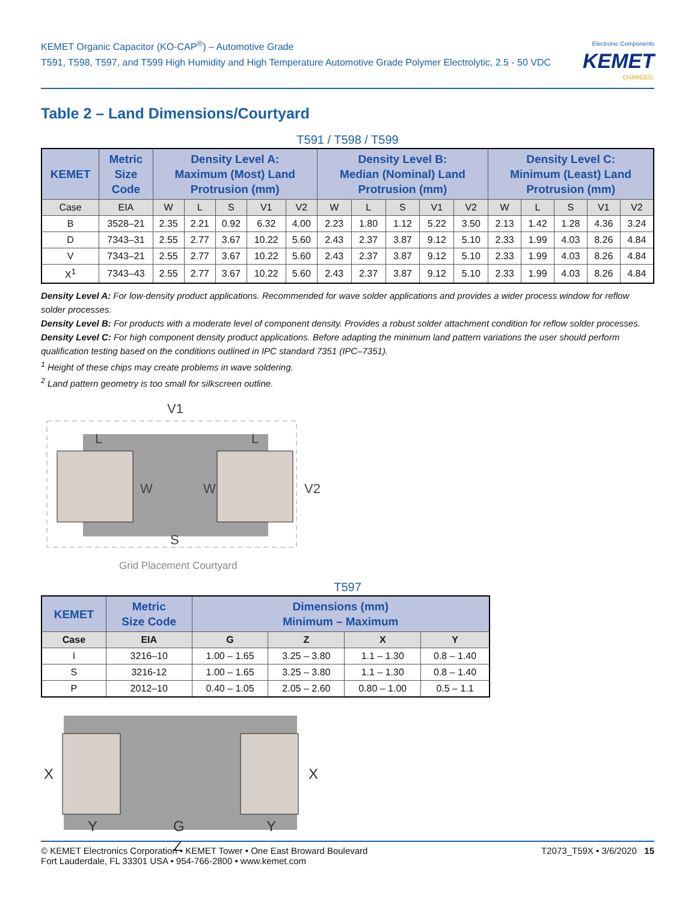KEMET Organic Capacitor (KO-CAP<sup>®</sup>) – Automotive Grade
T591, T598, T597, and T599 High Humidity and High Temperature Automotive Grade Polymer Electrolytic, 2.5 - 50 VDC
Electronic Components
KEMET
CHARGED.
Table 2 – Land Dimensions/Courtyard
T591 / T598 / T599
| KEMET | Metric Size Code | Density Level A: Maximum (Most) Land Protrusion (mm) | | | | | Density Level B: Median (Nominal) Land Protrusion (mm) | | | | | Density Level C: Minimum (Least) Land Protrusion (mm) | | | | |
| --- | --- | --- | --- | --- | --- | --- | --- | --- | --- | --- | --- | --- | --- | --- | --- | --- |
| Case | EIA | W | L | S | V1 | V2 | W | L | S | V1 | V2 | W | L | S | V1 | V2 |
| B | 3528–21 | 2.35 | 2.21 | 0.92 | 6.32 | 4.00 | 2.23 | 1.80 | 1.12 | 5.22 | 3.50 | 2.13 | 1.42 | 1.28 | 4.36 | 3.24 |
| D | 7343–31 | 2.55 | 2.77 | 3.67 | 10.22 | 5.60 | 2.43 | 2.37 | 3.87 | 9.12 | 5.10 | 2.33 | 1.99 | 4.03 | 8.26 | 4.84 |
| V | 7343–21 | 2.55 | 2.77 | 3.67 | 10.22 | 5.60 | 2.43 | 2.37 | 3.87 | 9.12 | 5.10 | 2.33 | 1.99 | 4.03 | 8.26 | 4.84 |
| X<sup>1</sup> | 7343–43 | 2.55 | 2.77 | 3.67 | 10.22 | 5.60 | 2.43 | 2.37 | 3.87 | 9.12 | 5.10 | 2.33 | 1.99 | 4.03 | 8.26 | 4.84 |
Density Level A: For low-density product applications. Recommended for wave solder applications and provides a wider process window for reflow solder processes.
Density Level B: For products with a moderate level of component density. Provides a robust solder attachment condition for reflow solder processes.
Density Level C: For high component density product applications. Before adapting the minimum land pattern variations the user should perform qualification testing based on the conditions outlined in IPC standard 7351 (IPC–7351).
<sup>1</sup> Height of these chips may create problems in wave soldering.
<sup>2</sup> Land pattern geometry is too small for silkscreen outline.
V1
L
L
W
W
S
V2
Grid Placement Courtyard
T597
| KEMET | Metric Size Code | Dimensions (mm) Minimum – Maximum | | | |
| --- | --- | --- | --- | --- | --- |
| Case | EIA | G | Z | X | Y |
| I | 3216–10 | 1.00 – 1.65 | 3.25 – 3.80 | 1.1 – 1.30 | 0.8 – 1.40 |
| S | 3216-12 | 1.00 – 1.65 | 3.25 – 3.80 | 1.1 – 1.30 | 0.8 – 1.40 |
| P | 2012–10 | 0.40 – 1.05 | 2.05 – 2.60 | 0.80 – 1.00 | 0.5 – 1.1 |
X
X
Y
G
Y
Z
© KEMET Electronics Corporation • KEMET Tower • One East Broward Boulevard
Fort Lauderdale, FL 33301 USA • 954-766-2800 • www.kemet.com
T2073_T59X • 3/6/2020 15